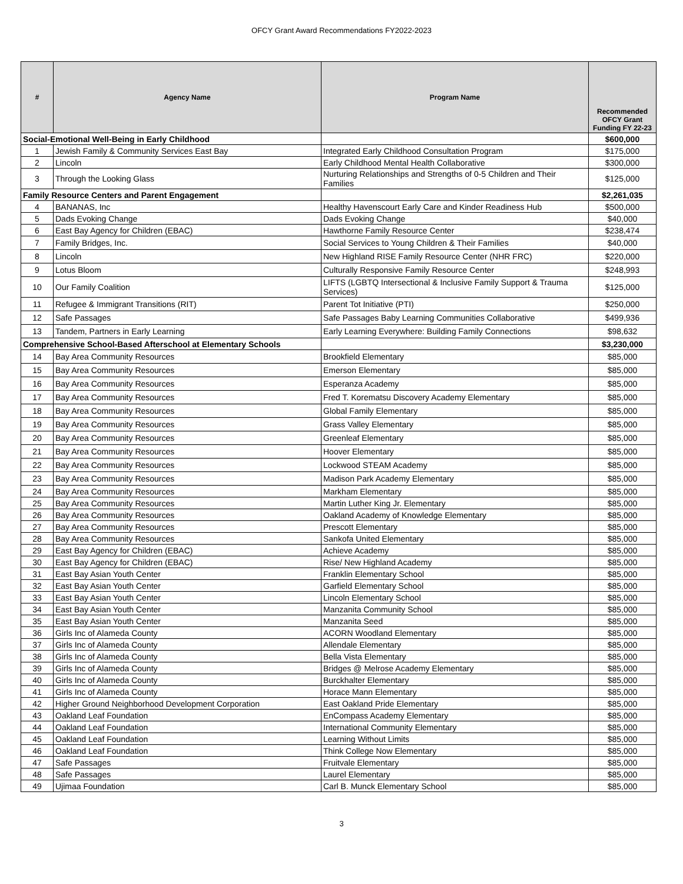OFCY Grant Award Recommendations FY2022-2023
| # | Agency Name | Program Name | Recommended OFCY Grant Funding FY 22-23 |
| --- | --- | --- | --- |
| Social-Emotional Well-Being in Early Childhood | | | $600,000 |
| 1 | Jewish Family & Community Services East Bay | Integrated Early Childhood Consultation Program | $175,000 |
| 2 | Lincoln | Early Childhood Mental Health Collaborative | $300,000 |
| 3 | Through the Looking Glass | Nurturing Relationships and Strengths of 0-5 Children and Their Families | $125,000 |
| Family Resource Centers and Parent Engagement | | | $2,261,035 |
| 4 | BANANAS, Inc | Healthy Havenscourt Early Care and Kinder Readiness Hub | $500,000 |
| 5 | Dads Evoking Change | Dads Evoking Change | $40,000 |
| 6 | East Bay Agency for Children (EBAC) | Hawthorne Family Resource Center | $238,474 |
| 7 | Family Bridges, Inc. | Social Services to Young Children & Their Families | $40,000 |
| 8 | Lincoln | New Highland RISE Family Resource Center (NHR FRC) | $220,000 |
| 9 | Lotus Bloom | Culturally Responsive Family Resource Center | $248,993 |
| 10 | Our Family Coalition | LIFTS (LGBTQ Intersectional & Inclusive Family Support & Trauma Services) | $125,000 |
| 11 | Refugee & Immigrant Transitions (RIT) | Parent Tot Initiative (PTI) | $250,000 |
| 12 | Safe Passages | Safe Passages Baby Learning Communities Collaborative | $499,936 |
| 13 | Tandem, Partners in Early Learning | Early Learning Everywhere: Building Family Connections | $98,632 |
| Comprehensive School-Based Afterschool at Elementary Schools | | | $3,230,000 |
| 14 | Bay Area Community Resources | Brookfield Elementary | $85,000 |
| 15 | Bay Area Community Resources | Emerson Elementary | $85,000 |
| 16 | Bay Area Community Resources | Esperanza Academy | $85,000 |
| 17 | Bay Area Community Resources | Fred T. Korematsu Discovery Academy Elementary | $85,000 |
| 18 | Bay Area Community Resources | Global Family Elementary | $85,000 |
| 19 | Bay Area Community Resources | Grass Valley Elementary | $85,000 |
| 20 | Bay Area Community Resources | Greenleaf Elementary | $85,000 |
| 21 | Bay Area Community Resources | Hoover Elementary | $85,000 |
| 22 | Bay Area Community Resources | Lockwood STEAM Academy | $85,000 |
| 23 | Bay Area Community Resources | Madison Park Academy Elementary | $85,000 |
| 24 | Bay Area Community Resources | Markham Elementary | $85,000 |
| 25 | Bay Area Community Resources | Martin Luther King Jr. Elementary | $85,000 |
| 26 | Bay Area Community Resources | Oakland Academy of Knowledge Elementary | $85,000 |
| 27 | Bay Area Community Resources | Prescott Elementary | $85,000 |
| 28 | Bay Area Community Resources | Sankofa United Elementary | $85,000 |
| 29 | East Bay Agency for Children (EBAC) | Achieve Academy | $85,000 |
| 30 | East Bay Agency for Children (EBAC) | Rise/ New Highland Academy | $85,000 |
| 31 | East Bay Asian Youth Center | Franklin Elementary School | $85,000 |
| 32 | East Bay Asian Youth Center | Garfield Elementary School | $85,000 |
| 33 | East Bay Asian Youth Center | Lincoln Elementary School | $85,000 |
| 34 | East Bay Asian Youth Center | Manzanita Community School | $85,000 |
| 35 | East Bay Asian Youth Center | Manzanita Seed | $85,000 |
| 36 | Girls Inc of Alameda County | ACORN Woodland Elementary | $85,000 |
| 37 | Girls Inc of Alameda County | Allendale Elementary | $85,000 |
| 38 | Girls Inc of Alameda County | Bella Vista Elementary | $85,000 |
| 39 | Girls Inc of Alameda County | Bridges @ Melrose Academy Elementary | $85,000 |
| 40 | Girls Inc of Alameda County | Burckhalter Elementary | $85,000 |
| 41 | Girls Inc of Alameda County | Horace Mann Elementary | $85,000 |
| 42 | Higher Ground Neighborhood Development Corporation | East Oakland Pride Elementary | $85,000 |
| 43 | Oakland Leaf Foundation | EnCompass Academy Elementary | $85,000 |
| 44 | Oakland Leaf Foundation | International Community Elementary | $85,000 |
| 45 | Oakland Leaf Foundation | Learning Without Limits | $85,000 |
| 46 | Oakland Leaf Foundation | Think College Now Elementary | $85,000 |
| 47 | Safe Passages | Fruitvale Elementary | $85,000 |
| 48 | Safe Passages | Laurel Elementary | $85,000 |
| 49 | Ujimaa Foundation | Carl B. Munck Elementary School | $85,000 |
3